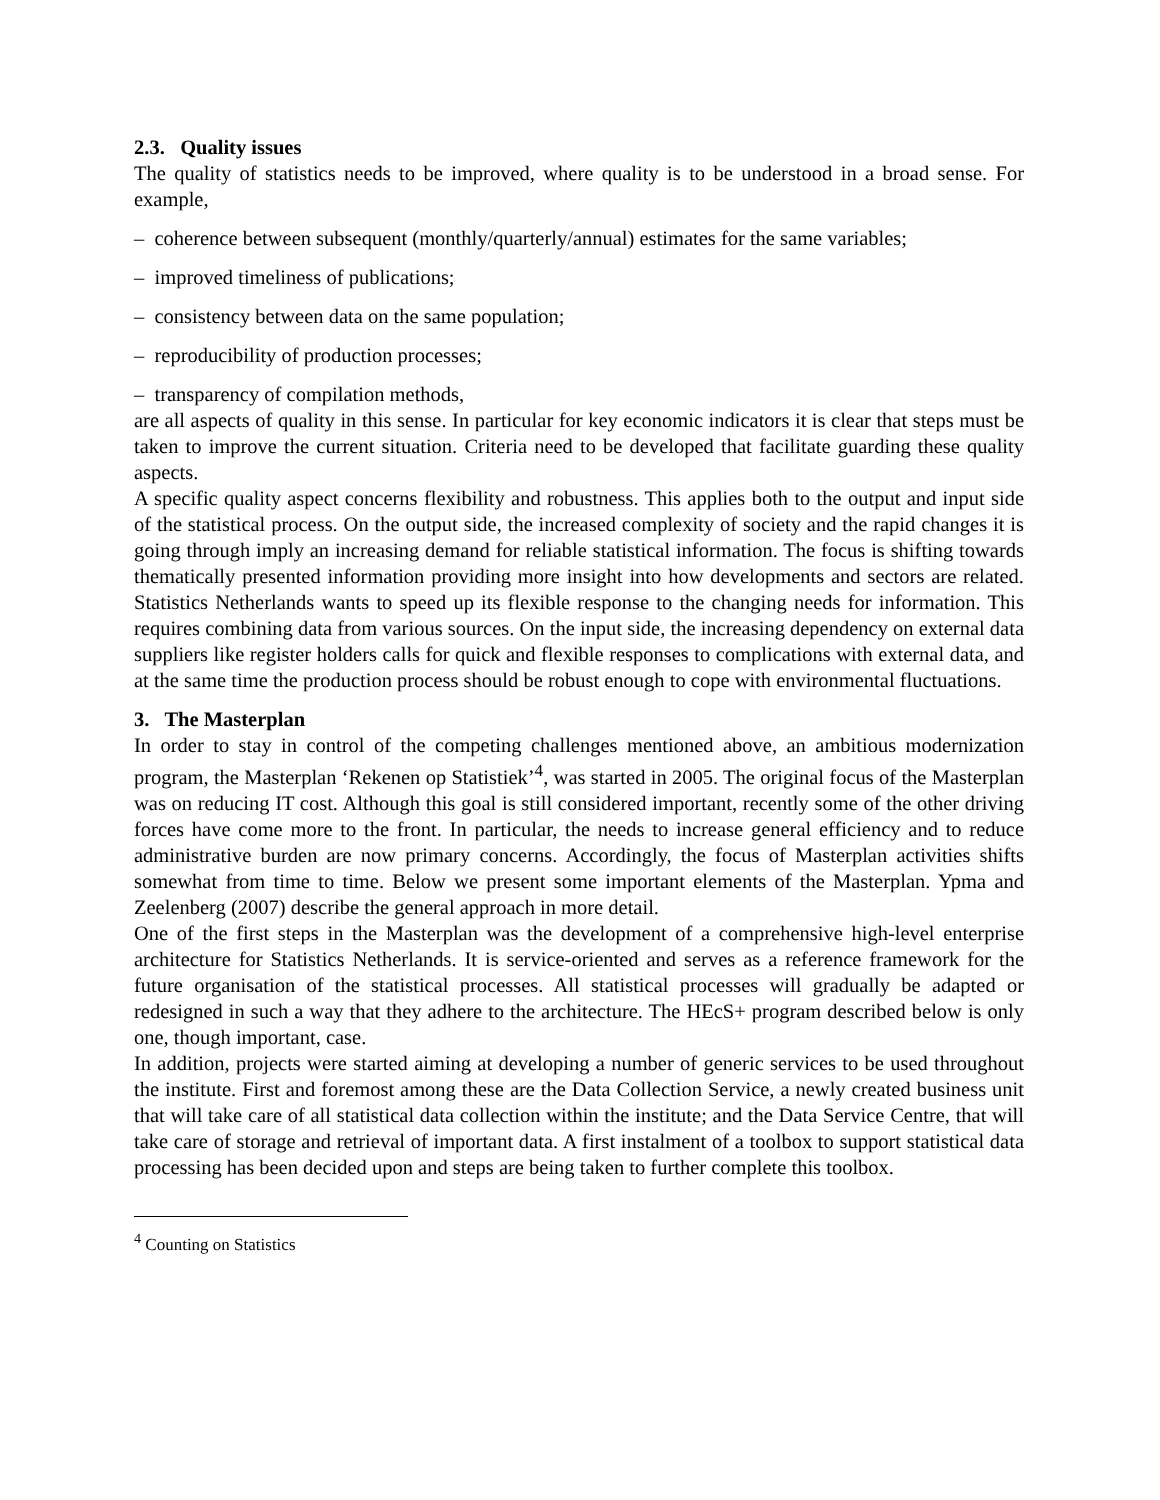2.3. Quality issues
The quality of statistics needs to be improved, where quality is to be understood in a broad sense. For example,
– coherence between subsequent (monthly/quarterly/annual) estimates for the same variables;
– improved timeliness of publications;
– consistency between data on the same population;
– reproducibility of production processes;
– transparency of compilation methods,
are all aspects of quality in this sense. In particular for key economic indicators it is clear that steps must be taken to improve the current situation. Criteria need to be developed that facilitate guarding these quality aspects.
A specific quality aspect concerns flexibility and robustness. This applies both to the output and input side of the statistical process. On the output side, the increased complexity of society and the rapid changes it is going through imply an increasing demand for reliable statistical information. The focus is shifting towards thematically presented information providing more insight into how developments and sectors are related. Statistics Netherlands wants to speed up its flexible response to the changing needs for information. This requires combining data from various sources. On the input side, the increasing dependency on external data suppliers like register holders calls for quick and flexible responses to complications with external data, and at the same time the production process should be robust enough to cope with environmental fluctuations.
3. The Masterplan
In order to stay in control of the competing challenges mentioned above, an ambitious modernization program, the Masterplan ‘Rekenen op Statistiek’<sup>4</sup>, was started in 2005. The original focus of the Masterplan was on reducing IT cost. Although this goal is still considered important, recently some of the other driving forces have come more to the front. In particular, the needs to increase general efficiency and to reduce administrative burden are now primary concerns. Accordingly, the focus of Masterplan activities shifts somewhat from time to time. Below we present some important elements of the Masterplan. Ypma and Zeelenberg (2007) describe the general approach in more detail.
One of the first steps in the Masterplan was the development of a comprehensive high-level enterprise architecture for Statistics Netherlands. It is service-oriented and serves as a reference framework for the future organisation of the statistical processes. All statistical processes will gradually be adapted or redesigned in such a way that they adhere to the architecture. The HEcS+ program described below is only one, though important, case.
In addition, projects were started aiming at developing a number of generic services to be used throughout the institute. First and foremost among these are the Data Collection Service, a newly created business unit that will take care of all statistical data collection within the institute; and the Data Service Centre, that will take care of storage and retrieval of important data. A first instalment of a toolbox to support statistical data processing has been decided upon and steps are being taken to further complete this toolbox.
<sup>4</sup> Counting on Statistics